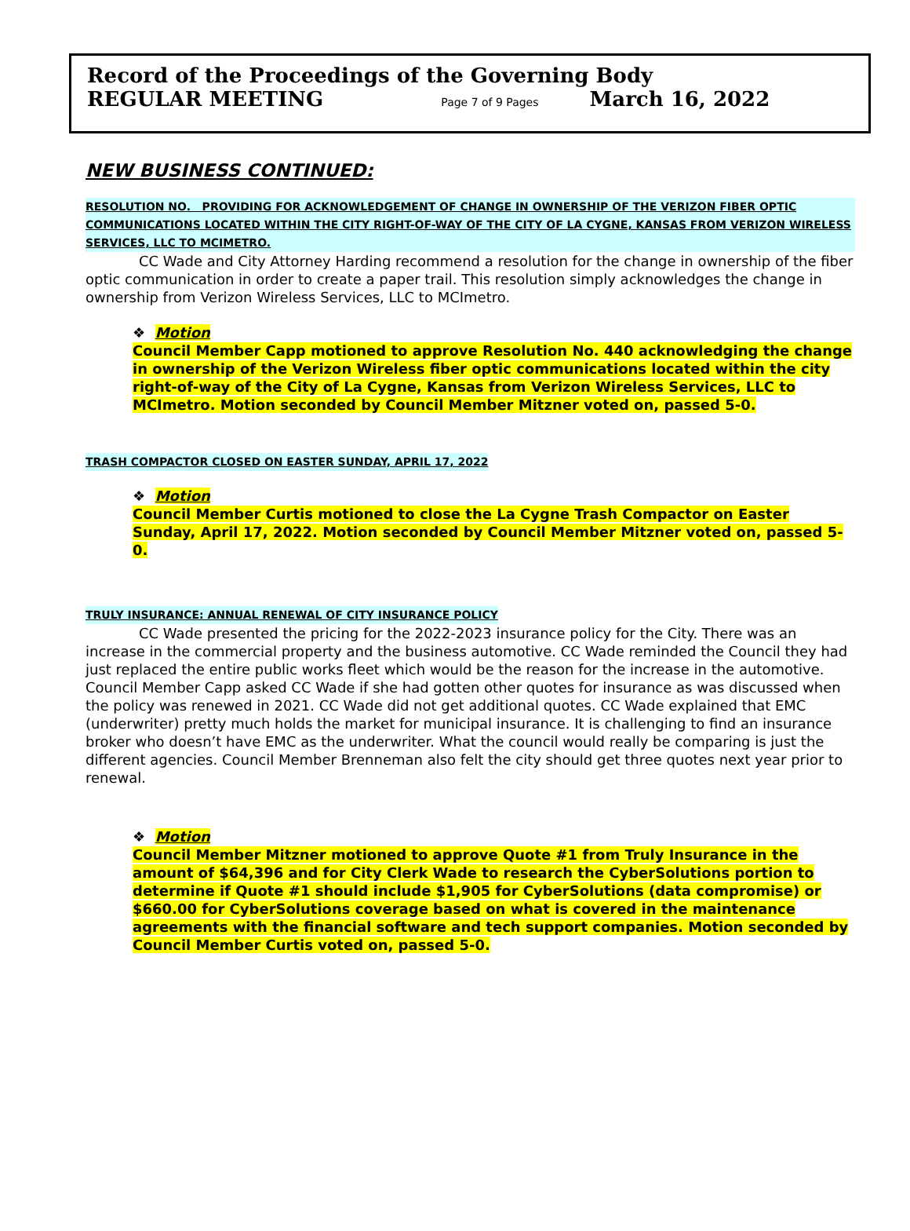Record of the Proceedings of the Governing Body
REGULAR MEETING Page 7 of 9 Pages March 16, 2022
NEW BUSINESS CONTINUED:
RESOLUTION NO. PROVIDING FOR ACKNOWLEDGEMENT OF CHANGE IN OWNERSHIP OF THE VERIZON FIBER OPTIC COMMUNICATIONS LOCATED WITHIN THE CITY RIGHT-OF-WAY OF THE CITY OF LA CYGNE, KANSAS FROM VERIZON WIRELESS SERVICES, LLC TO MCIMETRO.
CC Wade and City Attorney Harding recommend a resolution for the change in ownership of the fiber optic communication in order to create a paper trail. This resolution simply acknowledges the change in ownership from Verizon Wireless Services, LLC to MCImetro.
❖ Motion
Council Member Capp motioned to approve Resolution No. 440 acknowledging the change in ownership of the Verizon Wireless fiber optic communications located within the city right-of-way of the City of La Cygne, Kansas from Verizon Wireless Services, LLC to MCImetro. Motion seconded by Council Member Mitzner voted on, passed 5-0.
TRASH COMPACTOR CLOSED ON EASTER SUNDAY, APRIL 17, 2022
❖ Motion
Council Member Curtis motioned to close the La Cygne Trash Compactor on Easter Sunday, April 17, 2022. Motion seconded by Council Member Mitzner voted on, passed 5-0.
TRULY INSURANCE: ANNUAL RENEWAL OF CITY INSURANCE POLICY
CC Wade presented the pricing for the 2022-2023 insurance policy for the City. There was an increase in the commercial property and the business automotive. CC Wade reminded the Council they had just replaced the entire public works fleet which would be the reason for the increase in the automotive. Council Member Capp asked CC Wade if she had gotten other quotes for insurance as was discussed when the policy was renewed in 2021. CC Wade did not get additional quotes. CC Wade explained that EMC (underwriter) pretty much holds the market for municipal insurance. It is challenging to find an insurance broker who doesn’t have EMC as the underwriter. What the council would really be comparing is just the different agencies. Council Member Brenneman also felt the city should get three quotes next year prior to renewal.
❖ Motion
Council Member Mitzner motioned to approve Quote #1 from Truly Insurance in the amount of $64,396 and for City Clerk Wade to research the CyberSolutions portion to determine if Quote #1 should include $1,905 for CyberSolutions (data compromise) or $660.00 for CyberSolutions coverage based on what is covered in the maintenance agreements with the financial software and tech support companies. Motion seconded by Council Member Curtis voted on, passed 5-0.